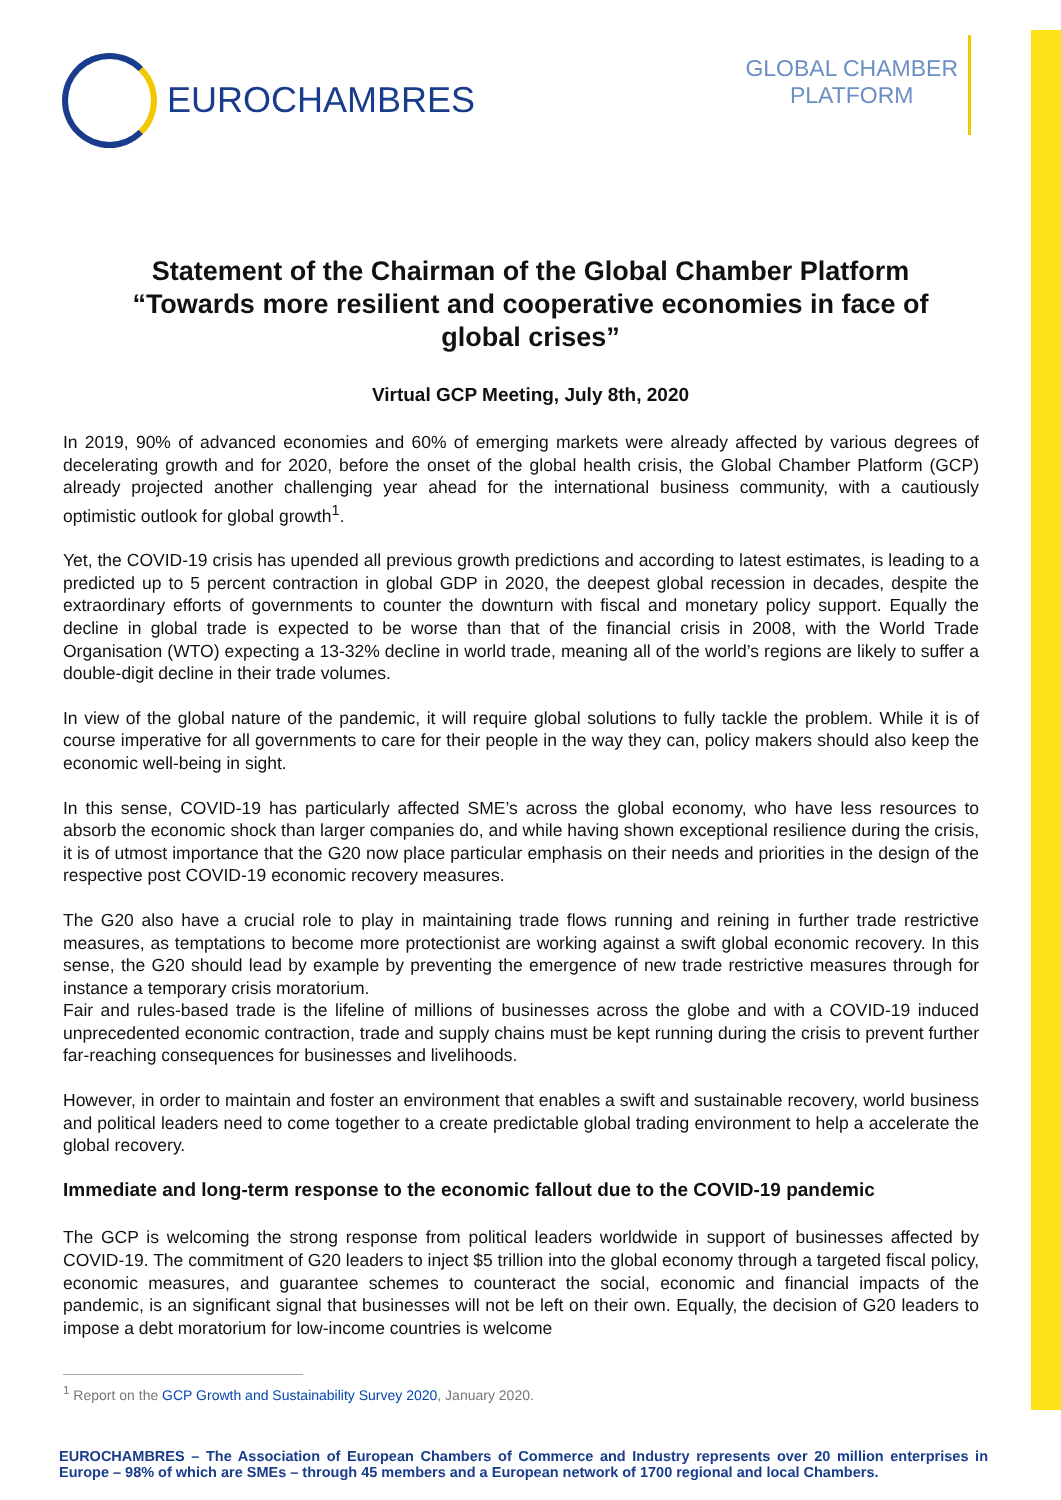EUROCHAMBRES
GLOBAL CHAMBER
PLATFORM
Statement of the Chairman of the Global Chamber Platform “Towards more resilient and cooperative economies in face of global crises”
Virtual GCP Meeting, July 8th, 2020
In 2019, 90% of advanced economies and 60% of emerging markets were already affected by various degrees of decelerating growth and for 2020, before the onset of the global health crisis, the Global Chamber Platform (GCP) already projected another challenging year ahead for the international business community, with a cautiously optimistic outlook for global growth<sup>1</sup>.
Yet, the COVID-19 crisis has upended all previous growth predictions and according to latest estimates, is leading to a predicted up to 5 percent contraction in global GDP in 2020, the deepest global recession in decades, despite the extraordinary efforts of governments to counter the downturn with fiscal and monetary policy support. Equally the decline in global trade is expected to be worse than that of the financial crisis in 2008, with the World Trade Organisation (WTO) expecting a 13-32% decline in world trade, meaning all of the world’s regions are likely to suffer a double-digit decline in their trade volumes.
In view of the global nature of the pandemic, it will require global solutions to fully tackle the problem. While it is of course imperative for all governments to care for their people in the way they can, policy makers should also keep the economic well-being in sight.
In this sense, COVID-19 has particularly affected SME’s across the global economy, who have less resources to absorb the economic shock than larger companies do, and while having shown exceptional resilience during the crisis, it is of utmost importance that the G20 now place particular emphasis on their needs and priorities in the design of the respective post COVID-19 economic recovery measures.
The G20 also have a crucial role to play in maintaining trade flows running and reining in further trade restrictive measures, as temptations to become more protectionist are working against a swift global economic recovery. In this sense, the G20 should lead by example by preventing the emergence of new trade restrictive measures through for instance a temporary crisis moratorium.
Fair and rules-based trade is the lifeline of millions of businesses across the globe and with a COVID-19 induced unprecedented economic contraction, trade and supply chains must be kept running during the crisis to prevent further far-reaching consequences for businesses and livelihoods.
However, in order to maintain and foster an environment that enables a swift and sustainable recovery, world business and political leaders need to come together to a create predictable global trading environment to help a accelerate the global recovery.
Immediate and long-term response to the economic fallout due to the COVID-19 pandemic
The GCP is welcoming the strong response from political leaders worldwide in support of businesses affected by COVID-19. The commitment of G20 leaders to inject $5 trillion into the global economy through a targeted fiscal policy, economic measures, and guarantee schemes to counteract the social, economic and financial impacts of the pandemic, is an significant signal that businesses will not be left on their own. Equally, the decision of G20 leaders to impose a debt moratorium for low-income countries is welcome
<sup>1</sup> Report on the GCP Growth and Sustainability Survey 2020, January 2020.
EUROCHAMBRES – The Association of European Chambers of Commerce and Industry represents over 20 million enterprises in Europe – 98% of which are SMEs – through 45 members and a European network of 1700 regional and local Chambers.